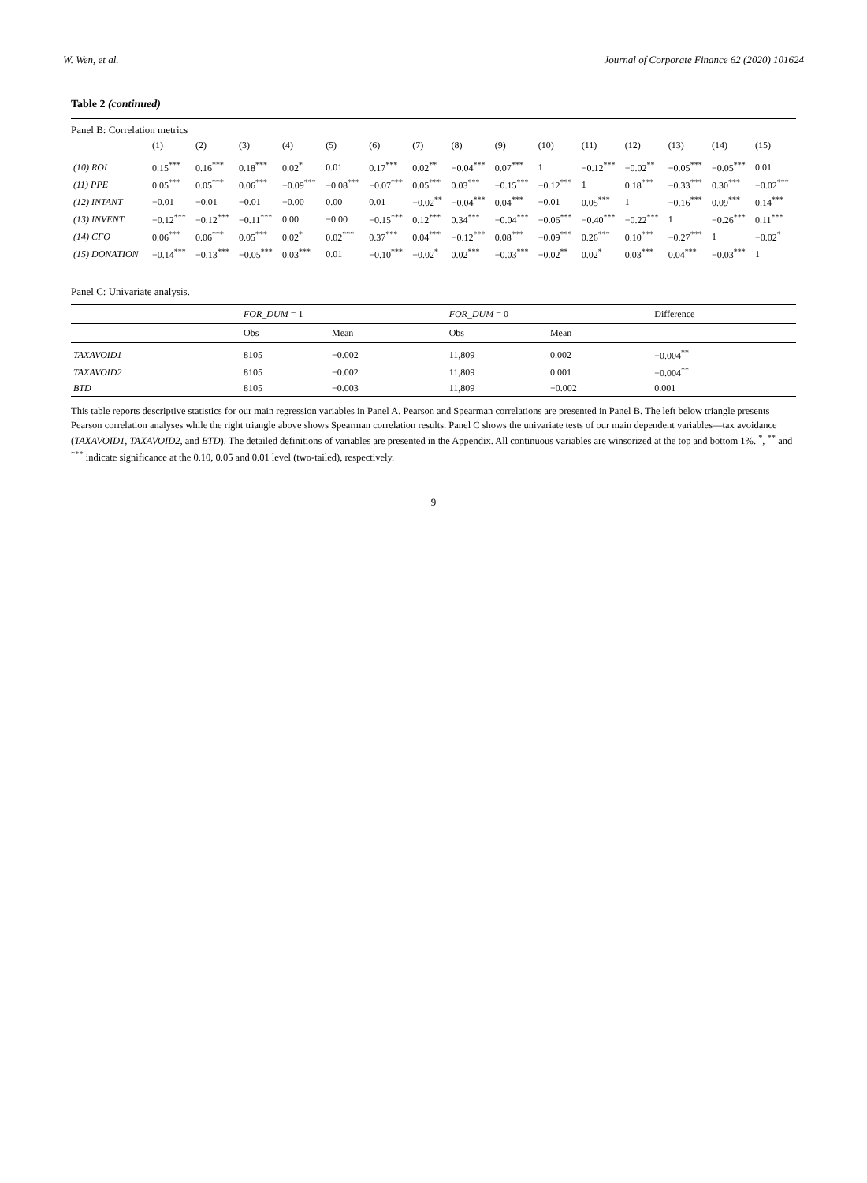W. Wen, et al. Journal of Corporate Finance 62 (2020) 101624
Table 2 (continued)
Panel B: Correlation metrics
| | (1) | (2) | (3) | (4) | (5) | (6) | (7) | (8) | (9) | (10) | (11) | (12) | (13) | (14) | (15) |
| --- | --- | --- | --- | --- | --- | --- | --- | --- | --- | --- | --- | --- | --- | --- | --- |
| (10) ROI | 0.15<sup>***</sup> | 0.16<sup>***</sup> | 0.18<sup>***</sup> | 0.02<sup>*</sup> | 0.01 | 0.17<sup>***</sup> | 0.02<sup>**</sup> | −0.04<sup>***</sup> | 0.07<sup>***</sup> | 1 | −0.12<sup>***</sup> | −0.02<sup>**</sup> | −0.05<sup>***</sup> | −0.05<sup>***</sup> | 0.01 |
| (11) PPE | 0.05<sup>***</sup> | 0.05<sup>***</sup> | 0.06<sup>***</sup> | −0.09<sup>***</sup> | −0.08<sup>***</sup> | −0.07<sup>***</sup> | 0.05<sup>***</sup> | 0.03<sup>***</sup> | −0.15<sup>***</sup> | −0.12<sup>***</sup> | 1 | 0.18<sup>***</sup> | −0.33<sup>***</sup> | 0.30<sup>***</sup> | −0.02<sup>***</sup> |
| (12) INTANT | −0.01 | −0.01 | −0.01 | −0.00 | 0.00 | 0.01 | −0.02<sup>**</sup> | −0.04<sup>***</sup> | 0.04<sup>***</sup> | −0.01 | 0.05<sup>***</sup> | 1 | −0.16<sup>***</sup> | 0.09<sup>***</sup> | 0.14<sup>***</sup> |
| (13) INVENT | −0.12<sup>***</sup> | −0.12<sup>***</sup> | −0.11<sup>***</sup> | 0.00 | −0.00 | −0.15<sup>***</sup> | 0.12<sup>***</sup> | 0.34<sup>***</sup> | −0.04<sup>***</sup> | −0.06<sup>***</sup> | −0.40<sup>***</sup> | −0.22<sup>***</sup> | 1 | −0.26<sup>***</sup> | 0.11<sup>***</sup> |
| (14) CFO | 0.06<sup>***</sup> | 0.06<sup>***</sup> | 0.05<sup>***</sup> | 0.02<sup>*</sup> | 0.02<sup>***</sup> | 0.37<sup>***</sup> | 0.04<sup>***</sup> | −0.12<sup>***</sup> | 0.08<sup>***</sup> | −0.09<sup>***</sup> | 0.26<sup>***</sup> | 0.10<sup>***</sup> | −0.27<sup>***</sup> | 1 | −0.02<sup>*</sup> |
| (15) DONATION | −0.14<sup>***</sup> | −0.13<sup>***</sup> | −0.05<sup>***</sup> | 0.03<sup>***</sup> | 0.01 | −0.10<sup>***</sup> | −0.02<sup>*</sup> | 0.02<sup>***</sup> | −0.03<sup>***</sup> | −0.02<sup>**</sup> | 0.02<sup>*</sup> | 0.03<sup>***</sup> | 0.04<sup>***</sup> | −0.03<sup>***</sup> | 1 |
Panel C: Univariate analysis.
| | FOR_DUM = 1 | | FOR_DUM = 0 | | Difference |
| --- | --- | --- | --- | --- | --- |
| | Obs | Mean | Obs | Mean | |
| TAXAVOID1 | 8105 | −0.002 | 11,809 | 0.002 | −0.004<sup>**</sup> |
| TAXAVOID2 | 8105 | −0.002 | 11,809 | 0.001 | −0.004<sup>**</sup> |
| BTD | 8105 | −0.003 | 11,809 | −0.002 | 0.001 |
This table reports descriptive statistics for our main regression variables in Panel A. Pearson and Spearman correlations are presented in Panel B. The left below triangle presents Pearson correlation analyses while the right triangle above shows Spearman correlation results. Panel C shows the univariate tests of our main dependent variables—tax avoidance (TAXAVOID1, TAXAVOID2, and BTD). The detailed definitions of variables are presented in the Appendix. All continuous variables are winsorized at the top and bottom 1%. <sup>*</sup>, <sup>**</sup> and <sup>***</sup> indicate significance at the 0.10, 0.05 and 0.01 level (two-tailed), respectively.
9